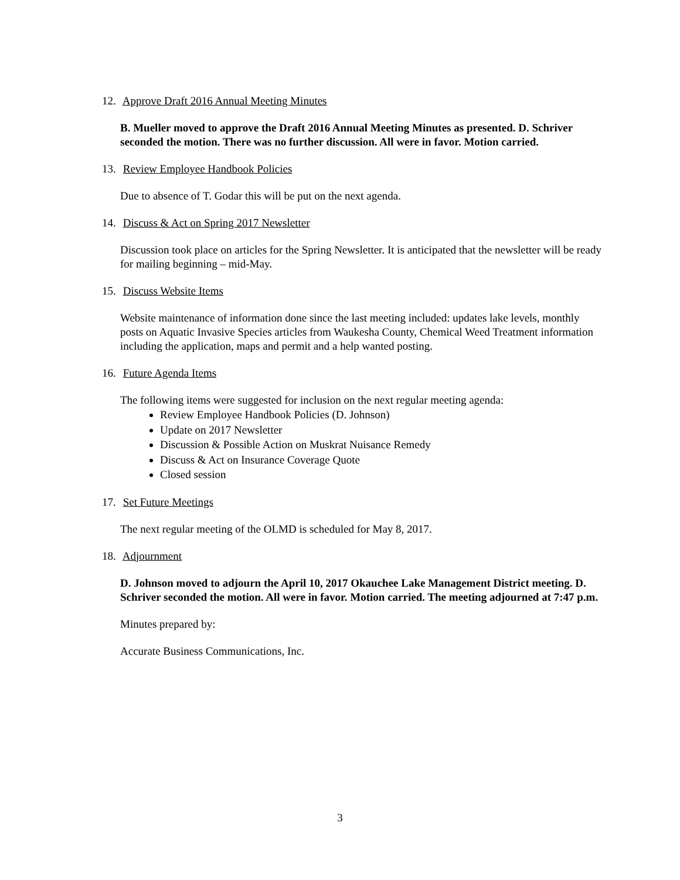12. Approve Draft 2016 Annual Meeting Minutes
B. Mueller moved to approve the Draft 2016 Annual Meeting Minutes as presented. D. Schriver seconded the motion. There was no further discussion. All were in favor. Motion carried.
13. Review Employee Handbook Policies
Due to absence of T. Godar this will be put on the next agenda.
14. Discuss & Act on Spring 2017 Newsletter
Discussion took place on articles for the Spring Newsletter. It is anticipated that the newsletter will be ready for mailing beginning – mid-May.
15. Discuss Website Items
Website maintenance of information done since the last meeting included: updates lake levels, monthly posts on Aquatic Invasive Species articles from Waukesha County, Chemical Weed Treatment information including the application, maps and permit and a help wanted posting.
16. Future Agenda Items
The following items were suggested for inclusion on the next regular meeting agenda:
Review Employee Handbook Policies (D. Johnson)
Update on 2017 Newsletter
Discussion & Possible Action on Muskrat Nuisance Remedy
Discuss & Act on Insurance Coverage Quote
Closed session
17. Set Future Meetings
The next regular meeting of the OLMD is scheduled for May 8, 2017.
18. Adjournment
D. Johnson moved to adjourn the April 10, 2017 Okauchee Lake Management District meeting. D. Schriver seconded the motion. All were in favor. Motion carried. The meeting adjourned at 7:47 p.m.
Minutes prepared by:
Accurate Business Communications, Inc.
3